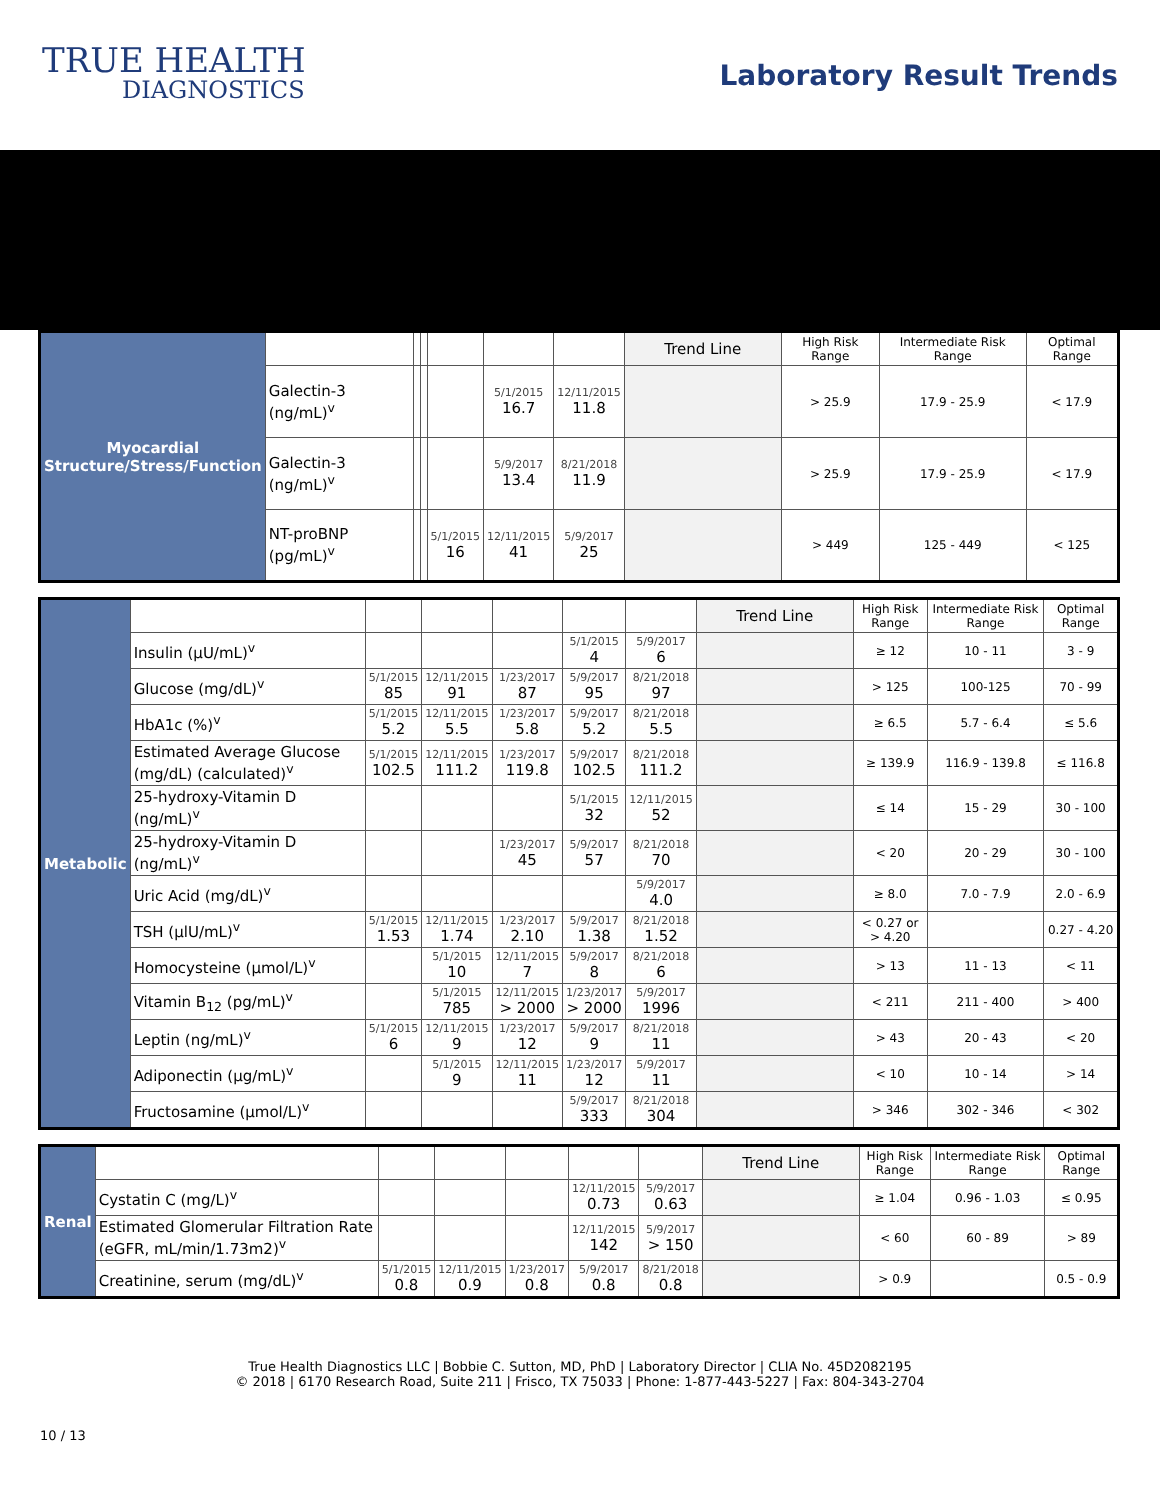TRUE HEALTH
DIAGNOSTICS
Laboratory Result Trends
| Myocardial Structure/Stress/Function | | | | | | | Trend Line | High Risk Range | Intermediate Risk Range | Optimal Range |
| | Galectin-3 (ng/mL)<sup>v</sup> | | | | 5/1/2015 16.7 | 12/11/2015 11.8 | | > 25.9 | 17.9 - 25.9 | < 17.9 |
| | Galectin-3 (ng/mL)<sup>v</sup> | | | | 5/9/2017 13.4 | 8/21/2018 11.9 | | > 25.9 | 17.9 - 25.9 | < 17.9 |
| | NT-proBNP (pg/mL)<sup>v</sup> | | | 5/1/2015 16 | 12/11/2015 41 | 5/9/2017 25 | | > 449 | 125 - 449 | < 125 |
| Metabolic | | | | | | | Trend Line | High Risk Range | Intermediate Risk Range | Optimal Range |
| | Insulin (µU/mL)<sup>v</sup> | | | | 5/1/2015 4 | 5/9/2017 6 | | ≥ 12 | 10 - 11 | 3 - 9 |
| | Glucose (mg/dL)<sup>v</sup> | 5/1/2015 85 | 12/11/2015 91 | 1/23/2017 87 | 5/9/2017 95 | 8/21/2018 97 | | > 125 | 100-125 | 70 - 99 |
| | HbA1c (%)<sup>v</sup> | 5/1/2015 5.2 | 12/11/2015 5.5 | 1/23/2017 5.8 | 5/9/2017 5.2 | 8/21/2018 5.5 | | ≥ 6.5 | 5.7 - 6.4 | ≤ 5.6 |
| | Estimated Average Glucose (mg/dL) (calculated)<sup>v</sup> | 5/1/2015 102.5 | 12/11/2015 111.2 | 1/23/2017 119.8 | 5/9/2017 102.5 | 8/21/2018 111.2 | | ≥ 139.9 | 116.9 - 139.8 | ≤ 116.8 |
| | 25-hydroxy-Vitamin D (ng/mL)<sup>v</sup> | | | | 5/1/2015 32 | 12/11/2015 52 | | ≤ 14 | 15 - 29 | 30 - 100 |
| | 25-hydroxy-Vitamin D (ng/mL)<sup>v</sup> | | | 1/23/2017 45 | 5/9/2017 57 | 8/21/2018 70 | | < 20 | 20 - 29 | 30 - 100 |
| | Uric Acid (mg/dL)<sup>v</sup> | | | | | 5/9/2017 4.0 | | ≥ 8.0 | 7.0 - 7.9 | 2.0 - 6.9 |
| | TSH (µlU/mL)<sup>v</sup> | 5/1/2015 1.53 | 12/11/2015 1.74 | 1/23/2017 2.10 | 5/9/2017 1.38 | 8/21/2018 1.52 | | < 0.27 or > 4.20 | | 0.27 - 4.20 |
| | Homocysteine (µmol/L)<sup>v</sup> | | 5/1/2015 10 | 12/11/2015 7 | 5/9/2017 8 | 8/21/2018 6 | | > 13 | 11 - 13 | < 11 |
| | Vitamin B<sub>12</sub> (pg/mL)<sup>v</sup> | | 5/1/2015 785 | 12/11/2015 > 2000 | 1/23/2017 > 2000 | 5/9/2017 1996 | | < 211 | 211 - 400 | > 400 |
| | Leptin (ng/mL)<sup>v</sup> | 5/1/2015 6 | 12/11/2015 9 | 1/23/2017 12 | 5/9/2017 9 | 8/21/2018 11 | | > 43 | 20 - 43 | < 20 |
| | Adiponectin (µg/mL)<sup>v</sup> | | 5/1/2015 9 | 12/11/2015 11 | 1/23/2017 12 | 5/9/2017 11 | | < 10 | 10 - 14 | > 14 |
| | Fructosamine (µmol/L)<sup>v</sup> | | | | 5/9/2017 333 | 8/21/2018 304 | | > 346 | 302 - 346 | < 302 |
| Renal | | | | | | | Trend Line | High Risk Range | Intermediate Risk Range | Optimal Range |
| | Cystatin C (mg/L)<sup>v</sup> | | | | 12/11/2015 0.73 | 5/9/2017 0.63 | | ≥ 1.04 | 0.96 - 1.03 | ≤ 0.95 |
| | Estimated Glomerular Filtration Rate (eGFR, mL/min/1.73m2)<sup>v</sup> | | | | 12/11/2015 142 | 5/9/2017 > 150 | | < 60 | 60 - 89 | > 89 |
| | Creatinine, serum (mg/dL)<sup>v</sup> | 5/1/2015 0.8 | 12/11/2015 0.9 | 1/23/2017 0.8 | 5/9/2017 0.8 | 8/21/2018 0.8 | | > 0.9 | | 0.5 - 0.9 |
True Health Diagnostics LLC | Bobbie C. Sutton, MD, PhD | Laboratory Director | CLIA No. 45D2082195
© 2018 | 6170 Research Road, Suite 211 | Frisco, TX 75033 | Phone: 1-877-443-5227 | Fax: 804-343-2704
10 / 13